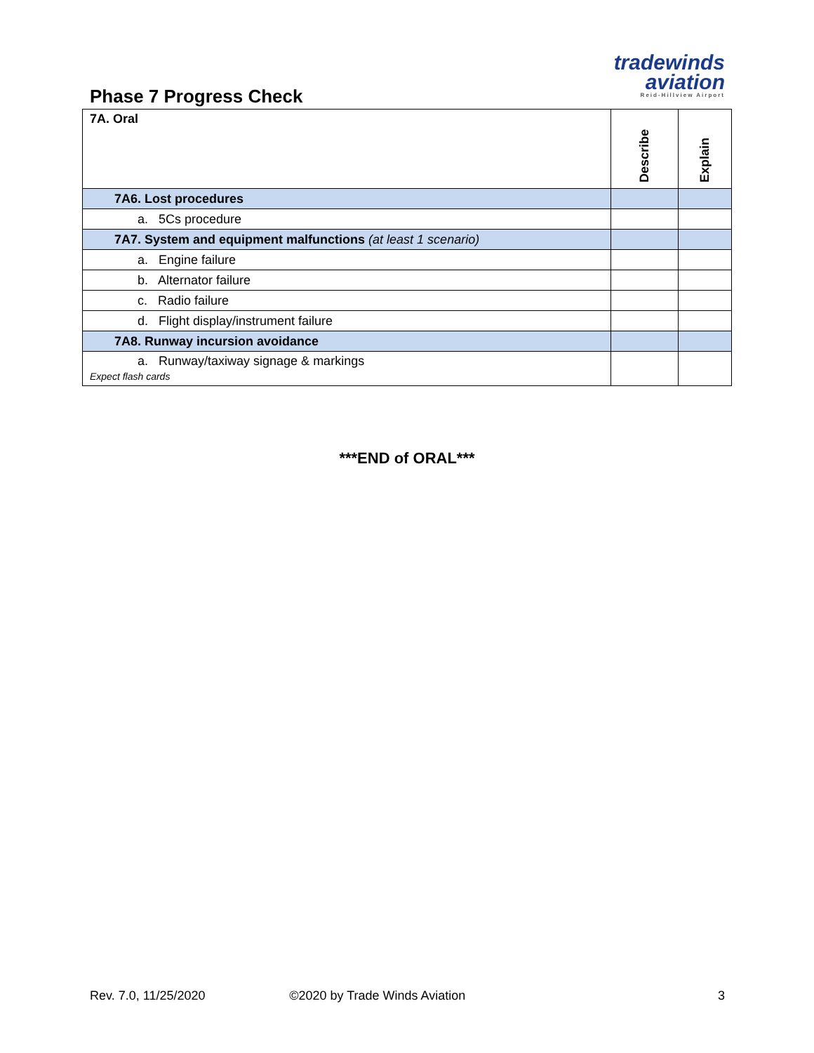Phase 7 Progress Check
tradewinds
aviation
Reid-Hillview Airport
| 7A. Oral | Describe | Explain |
| --- | --- | --- |
| 7A6. Lost procedures | | |
| a. 5Cs procedure | | |
| 7A7. System and equipment malfunctions (at least 1 scenario) | | |
| a. Engine failure | | |
| b. Alternator failure | | |
| c. Radio failure | | |
| d. Flight display/instrument failure | | |
| 7A8. Runway incursion avoidance | | |
| a. Runway/taxiway signage & markings Expect flash cards | | |
***END of ORAL***
Rev. 7.0, 11/25/2020 ©2020 by Trade Winds Aviation 3